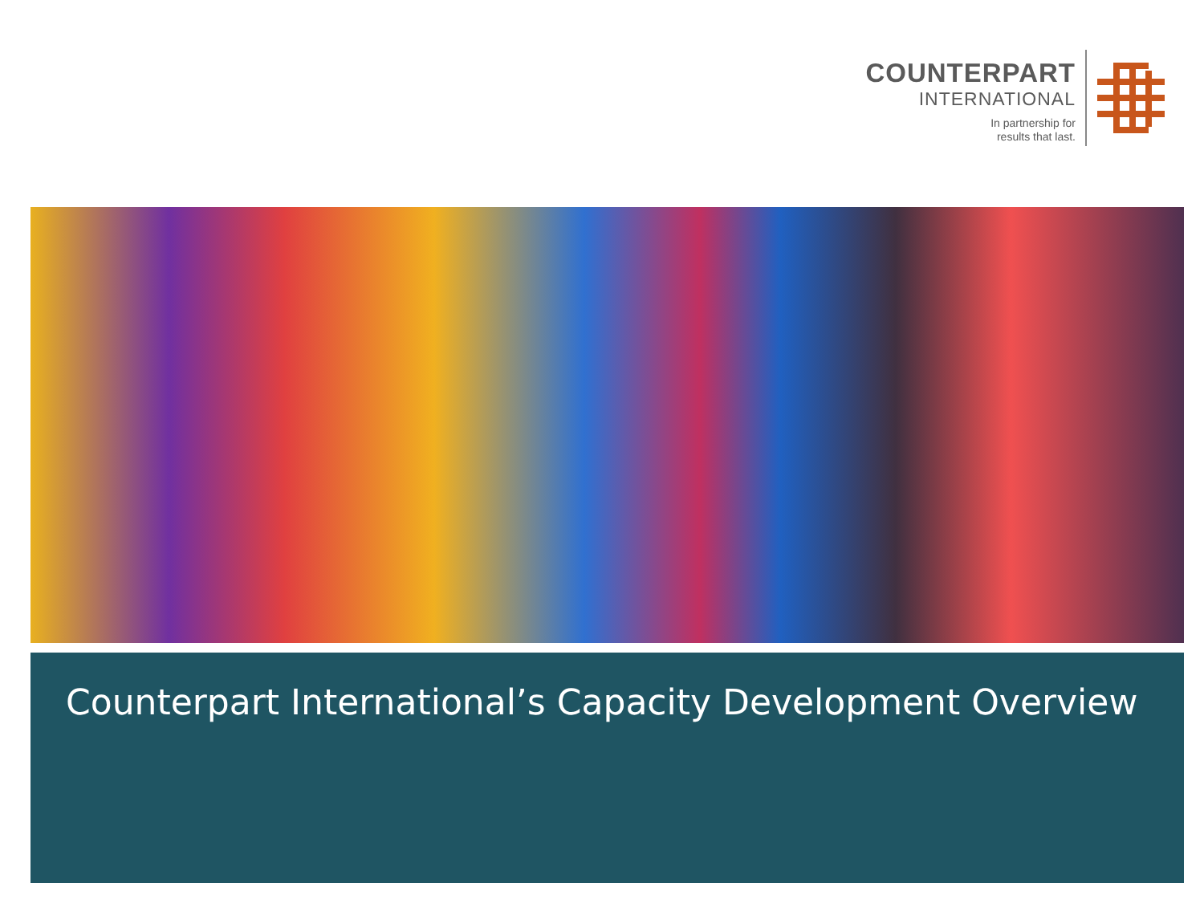COUNTERPART
INTERNATIONAL
In partnership for
results that last.
Counterpart International’s Capacity Development Overview